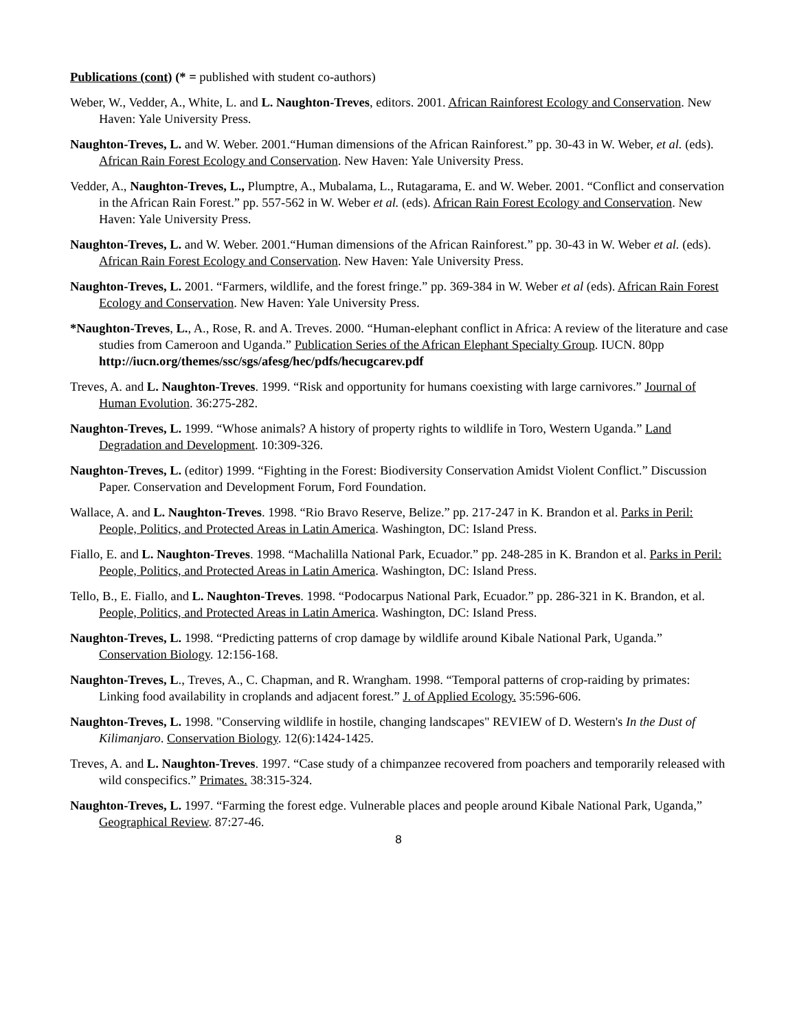Publications (cont) (* = published with student co-authors)
Weber, W., Vedder, A., White, L. and L. Naughton-Treves, editors. 2001. African Rainforest Ecology and Conservation. New Haven: Yale University Press.
Naughton-Treves, L. and W. Weber. 2001.“Human dimensions of the African Rainforest.” pp. 30-43 in W. Weber, et al. (eds). African Rain Forest Ecology and Conservation. New Haven: Yale University Press.
Vedder, A., Naughton-Treves, L., Plumptre, A., Mubalama, L., Rutagarama, E. and W. Weber. 2001. “Conflict and conservation in the African Rain Forest.” pp. 557-562 in W. Weber et al. (eds). African Rain Forest Ecology and Conservation. New Haven: Yale University Press.
Naughton-Treves, L. and W. Weber. 2001.“Human dimensions of the African Rainforest.” pp. 30-43 in W. Weber et al. (eds). African Rain Forest Ecology and Conservation. New Haven: Yale University Press.
Naughton-Treves, L. 2001. “Farmers, wildlife, and the forest fringe.” pp. 369-384 in W. Weber et al (eds). African Rain Forest Ecology and Conservation. New Haven: Yale University Press.
*Naughton-Treves, L., A., Rose, R. and A. Treves. 2000. “Human-elephant conflict in Africa: A review of the literature and case studies from Cameroon and Uganda.” Publication Series of the African Elephant Specialty Group. IUCN. 80pp http://iucn.org/themes/ssc/sgs/afesg/hec/pdfs/hecugcarev.pdf
Treves, A. and L. Naughton-Treves. 1999. “Risk and opportunity for humans coexisting with large carnivores.” Journal of Human Evolution. 36:275-282.
Naughton-Treves, L. 1999. “Whose animals? A history of property rights to wildlife in Toro, Western Uganda.” Land Degradation and Development. 10:309-326.
Naughton-Treves, L. (editor) 1999. “Fighting in the Forest: Biodiversity Conservation Amidst Violent Conflict.” Discussion Paper. Conservation and Development Forum, Ford Foundation.
Wallace, A. and L. Naughton-Treves. 1998. “Rio Bravo Reserve, Belize.” pp. 217-247 in K. Brandon et al. Parks in Peril: People, Politics, and Protected Areas in Latin America. Washington, DC: Island Press.
Fiallo, E. and L. Naughton-Treves. 1998. “Machalilla National Park, Ecuador.” pp. 248-285 in K. Brandon et al. Parks in Peril: People, Politics, and Protected Areas in Latin America. Washington, DC: Island Press.
Tello, B., E. Fiallo, and L. Naughton-Treves. 1998. “Podocarpus National Park, Ecuador.” pp. 286-321 in K. Brandon, et al. People, Politics, and Protected Areas in Latin America. Washington, DC: Island Press.
Naughton-Treves, L. 1998. “Predicting patterns of crop damage by wildlife around Kibale National Park, Uganda.” Conservation Biology. 12:156-168.
Naughton-Treves, L., Treves, A., C. Chapman, and R. Wrangham. 1998. “Temporal patterns of crop-raiding by primates: Linking food availability in croplands and adjacent forest.” J. of Applied Ecology. 35:596-606.
Naughton-Treves, L. 1998. "Conserving wildlife in hostile, changing landscapes" REVIEW of D. Western's In the Dust of Kilimanjaro. Conservation Biology. 12(6):1424-1425.
Treves, A. and L. Naughton-Treves. 1997. “Case study of a chimpanzee recovered from poachers and temporarily released with wild conspecifics.” Primates. 38:315-324.
Naughton-Treves, L. 1997. “Farming the forest edge. Vulnerable places and people around Kibale National Park, Uganda,” Geographical Review. 87:27-46.
8